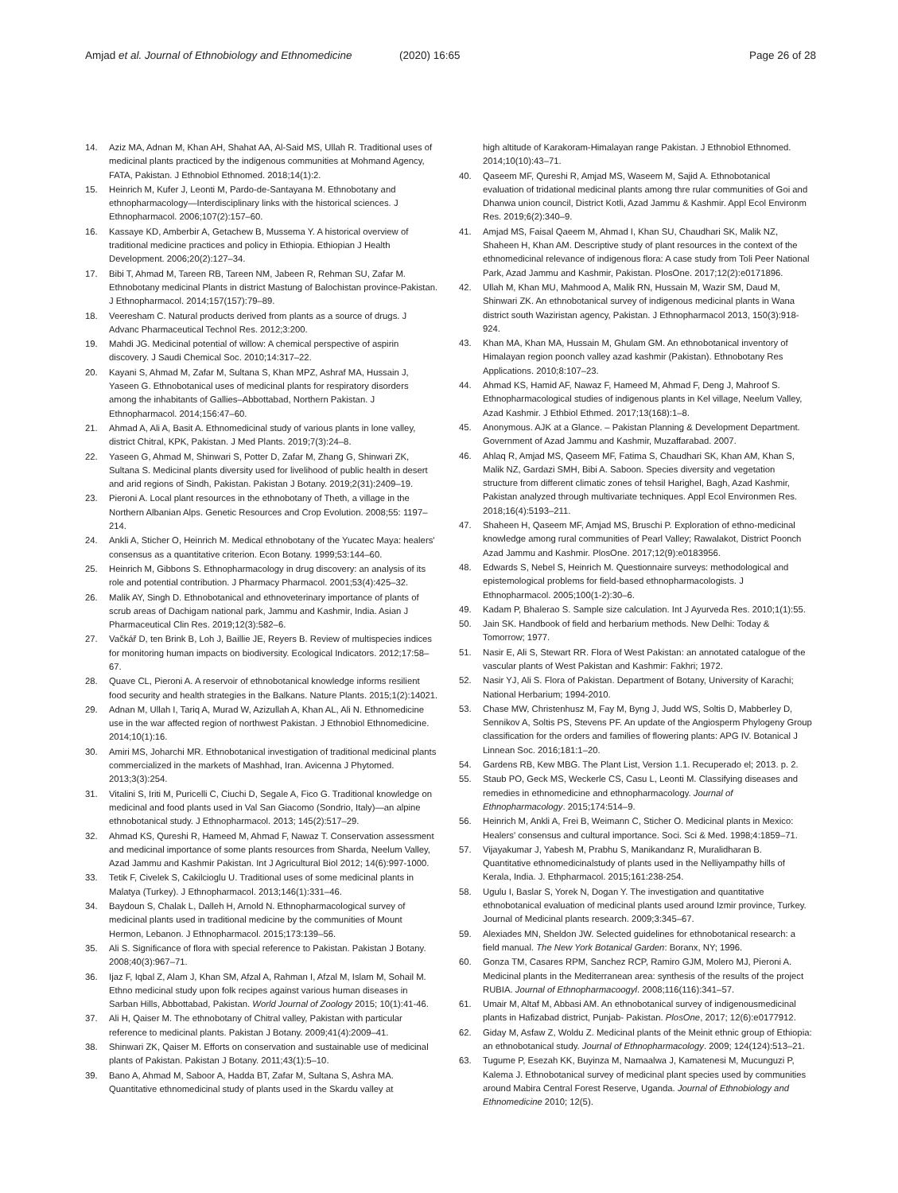Amjad et al. Journal of Ethnobiology and Ethnomedicine
(2020) 16:65 Page 26 of 28
14. Aziz MA, Adnan M, Khan AH, Shahat AA, Al-Said MS, Ullah R. Traditional uses of medicinal plants practiced by the indigenous communities at Mohmand Agency, FATA, Pakistan. J Ethnobiol Ethnomed. 2018;14(1):2.
15. Heinrich M, Kufer J, Leonti M, Pardo-de-Santayana M. Ethnobotany and ethnopharmacology—Interdisciplinary links with the historical sciences. J Ethnopharmacol. 2006;107(2):157–60.
16. Kassaye KD, Amberbir A, Getachew B, Mussema Y. A historical overview of traditional medicine practices and policy in Ethiopia. Ethiopian J Health Development. 2006;20(2):127–34.
17. Bibi T, Ahmad M, Tareen RB, Tareen NM, Jabeen R, Rehman SU, Zafar M. Ethnobotany medicinal Plants in district Mastung of Balochistan province-Pakistan. J Ethnopharmacol. 2014;157(157):79–89.
18. Veeresham C. Natural products derived from plants as a source of drugs. J Advanc Pharmaceutical Technol Res. 2012;3:200.
19. Mahdi JG. Medicinal potential of willow: A chemical perspective of aspirin discovery. J Saudi Chemical Soc. 2010;14:317–22.
20. Kayani S, Ahmad M, Zafar M, Sultana S, Khan MPZ, Ashraf MA, Hussain J, Yaseen G. Ethnobotanical uses of medicinal plants for respiratory disorders among the inhabitants of Gallies–Abbottabad, Northern Pakistan. J Ethnopharmacol. 2014;156:47–60.
21. Ahmad A, Ali A, Basit A. Ethnomedicinal study of various plants in lone valley, district Chitral, KPK, Pakistan. J Med Plants. 2019;7(3):24–8.
22. Yaseen G, Ahmad M, Shinwari S, Potter D, Zafar M, Zhang G, Shinwari ZK, Sultana S. Medicinal plants diversity used for livelihood of public health in desert and arid regions of Sindh, Pakistan. Pakistan J Botany. 2019;2(31):2409–19.
23. Pieroni A. Local plant resources in the ethnobotany of Theth, a village in the Northern Albanian Alps. Genetic Resources and Crop Evolution. 2008;55: 1197–214.
24. Ankli A, Sticher O, Heinrich M. Medical ethnobotany of the Yucatec Maya: healers' consensus as a quantitative criterion. Econ Botany. 1999;53:144–60.
25. Heinrich M, Gibbons S. Ethnopharmacology in drug discovery: an analysis of its role and potential contribution. J Pharmacy Pharmacol. 2001;53(4):425–32.
26. Malik AY, Singh D. Ethnobotanical and ethnoveterinary importance of plants of scrub areas of Dachigam national park, Jammu and Kashmir, India. Asian J Pharmaceutical Clin Res. 2019;12(3):582–6.
27. Vačkář D, ten Brink B, Loh J, Baillie JE, Reyers B. Review of multispecies indices for monitoring human impacts on biodiversity. Ecological Indicators. 2012;17:58–67.
28. Quave CL, Pieroni A. A reservoir of ethnobotanical knowledge informs resilient food security and health strategies in the Balkans. Nature Plants. 2015;1(2):14021.
29. Adnan M, Ullah I, Tariq A, Murad W, Azizullah A, Khan AL, Ali N. Ethnomedicine use in the war affected region of northwest Pakistan. J Ethnobiol Ethnomedicine. 2014;10(1):16.
30. Amiri MS, Joharchi MR. Ethnobotanical investigation of traditional medicinal plants commercialized in the markets of Mashhad, Iran. Avicenna J Phytomed. 2013;3(3):254.
31. Vitalini S, Iriti M, Puricelli C, Ciuchi D, Segale A, Fico G. Traditional knowledge on medicinal and food plants used in Val San Giacomo (Sondrio, Italy)—an alpine ethnobotanical study. J Ethnopharmacol. 2013; 145(2):517–29.
32. Ahmad KS, Qureshi R, Hameed M, Ahmad F, Nawaz T. Conservation assessment and medicinal importance of some plants resources from Sharda, Neelum Valley, Azad Jammu and Kashmir Pakistan. Int J Agricultural Biol 2012; 14(6):997-1000.
33. Tetik F, Civelek S, Cakilcioglu U. Traditional uses of some medicinal plants in Malatya (Turkey). J Ethnopharmacol. 2013;146(1):331–46.
34. Baydoun S, Chalak L, Dalleh H, Arnold N. Ethnopharmacological survey of medicinal plants used in traditional medicine by the communities of Mount Hermon, Lebanon. J Ethnopharmacol. 2015;173:139–56.
35. Ali S. Significance of flora with special reference to Pakistan. Pakistan J Botany. 2008;40(3):967–71.
36. Ijaz F, Iqbal Z, Alam J, Khan SM, Afzal A, Rahman I, Afzal M, Islam M, Sohail M. Ethno medicinal study upon folk recipes against various human diseases in Sarban Hills, Abbottabad, Pakistan. World Journal of Zoology 2015; 10(1):41-46.
37. Ali H, Qaiser M. The ethnobotany of Chitral valley, Pakistan with particular reference to medicinal plants. Pakistan J Botany. 2009;41(4):2009–41.
38. Shinwari ZK, Qaiser M. Efforts on conservation and sustainable use of medicinal plants of Pakistan. Pakistan J Botany. 2011;43(1):5–10.
39. Bano A, Ahmad M, Saboor A, Hadda BT, Zafar M, Sultana S, Ashra MA. Quantitative ethnomedicinal study of plants used in the Skardu valley at
high altitude of Karakoram-Himalayan range Pakistan. J Ethnobiol Ethnomed. 2014;10(10):43–71.
40. Qaseem MF, Qureshi R, Amjad MS, Waseem M, Sajid A. Ethnobotanical evaluation of tridational medicinal plants among thre rular communities of Goi and Dhanwa union council, District Kotli, Azad Jammu & Kashmir. Appl Ecol Environm Res. 2019;6(2):340–9.
41. Amjad MS, Faisal Qaeem M, Ahmad I, Khan SU, Chaudhari SK, Malik NZ, Shaheen H, Khan AM. Descriptive study of plant resources in the context of the ethnomedicinal relevance of indigenous flora: A case study from Toli Peer National Park, Azad Jammu and Kashmir, Pakistan. PlosOne. 2017;12(2):e0171896.
42. Ullah M, Khan MU, Mahmood A, Malik RN, Hussain M, Wazir SM, Daud M, Shinwari ZK. An ethnobotanical survey of indigenous medicinal plants in Wana district south Waziristan agency, Pakistan. J Ethnopharmacol 2013, 150(3):918-924.
43. Khan MA, Khan MA, Hussain M, Ghulam GM. An ethnobotanical inventory of Himalayan region poonch valley azad kashmir (Pakistan). Ethnobotany Res Applications. 2010;8:107–23.
44. Ahmad KS, Hamid AF, Nawaz F, Hameed M, Ahmad F, Deng J, Mahroof S. Ethnopharmacological studies of indigenous plants in Kel village, Neelum Valley, Azad Kashmir. J Ethbiol Ethmed. 2017;13(168):1–8.
45. Anonymous. AJK at a Glance. – Pakistan Planning & Development Department. Government of Azad Jammu and Kashmir, Muzaffarabad. 2007.
46. Ahlaq R, Amjad MS, Qaseem MF, Fatima S, Chaudhari SK, Khan AM, Khan S, Malik NZ, Gardazi SMH, Bibi A. Saboon. Species diversity and vegetation structure from different climatic zones of tehsil Harighel, Bagh, Azad Kashmir, Pakistan analyzed through multivariate techniques. Appl Ecol Environmen Res. 2018;16(4):5193–211.
47. Shaheen H, Qaseem MF, Amjad MS, Bruschi P. Exploration of ethno-medicinal knowledge among rural communities of Pearl Valley; Rawalakot, District Poonch Azad Jammu and Kashmir. PlosOne. 2017;12(9):e0183956.
48. Edwards S, Nebel S, Heinrich M. Questionnaire surveys: methodological and epistemological problems for field-based ethnopharmacologists. J Ethnopharmacol. 2005;100(1-2):30–6.
49. Kadam P, Bhalerao S. Sample size calculation. Int J Ayurveda Res. 2010;1(1):55.
50. Jain SK. Handbook of field and herbarium methods. New Delhi: Today & Tomorrow; 1977.
51. Nasir E, Ali S, Stewart RR. Flora of West Pakistan: an annotated catalogue of the vascular plants of West Pakistan and Kashmir: Fakhri; 1972.
52. Nasir YJ, Ali S. Flora of Pakistan. Department of Botany, University of Karachi; National Herbarium; 1994-2010.
53. Chase MW, Christenhusz M, Fay M, Byng J, Judd WS, Soltis D, Mabberley D, Sennikov A, Soltis PS, Stevens PF. An update of the Angiosperm Phylogeny Group classification for the orders and families of flowering plants: APG IV. Botanical J Linnean Soc. 2016;181:1–20.
54. Gardens RB, Kew MBG. The Plant List, Version 1.1. Recuperado el; 2013. p. 2.
55. Staub PO, Geck MS, Weckerle CS, Casu L, Leonti M. Classifying diseases and remedies in ethnomedicine and ethnopharmacology. Journal of Ethnopharmacology. 2015;174:514–9.
56. Heinrich M, Ankli A, Frei B, Weimann C, Sticher O. Medicinal plants in Mexico: Healers' consensus and cultural importance. Soci. Sci & Med. 1998;4:1859–71.
57. Vijayakumar J, Yabesh M, Prabhu S, Manikandanz R, Muralidharan B. Quantitative ethnomedicinalstudy of plants used in the Nelliyampathy hills of Kerala, India. J. Ethpharmacol. 2015;161:238-254.
58. Ugulu I, Baslar S, Yorek N, Dogan Y. The investigation and quantitative ethnobotanical evaluation of medicinal plants used around Izmir province, Turkey. Journal of Medicinal plants research. 2009;3:345–67.
59. Alexiades MN, Sheldon JW. Selected guidelines for ethnobotanical research: a field manual. The New York Botanical Garden: Boranx, NY; 1996.
60. Gonza TM, Casares RPM, Sanchez RCP, Ramiro GJM, Molero MJ, Pieroni A. Medicinal plants in the Mediterranean area: synthesis of the results of the project RUBIA. Journal of Ethnopharmacoogyl. 2008;116(116):341–57.
61. Umair M, Altaf M, Abbasi AM. An ethnobotanical survey of indigenousmedicinal plants in Hafizabad district, Punjab- Pakistan. PlosOne, 2017; 12(6):e0177912.
62. Giday M, Asfaw Z, Woldu Z. Medicinal plants of the Meinit ethnic group of Ethiopia: an ethnobotanical study. Journal of Ethnopharmacology. 2009; 124(124):513–21.
63. Tugume P, Esezah KK, Buyinza M, Namaalwa J, Kamatenesi M, Mucunguzi P, Kalema J. Ethnobotanical survey of medicinal plant species used by communities around Mabira Central Forest Reserve, Uganda. Journal of Ethnobiology and Ethnomedicine 2010; 12(5).